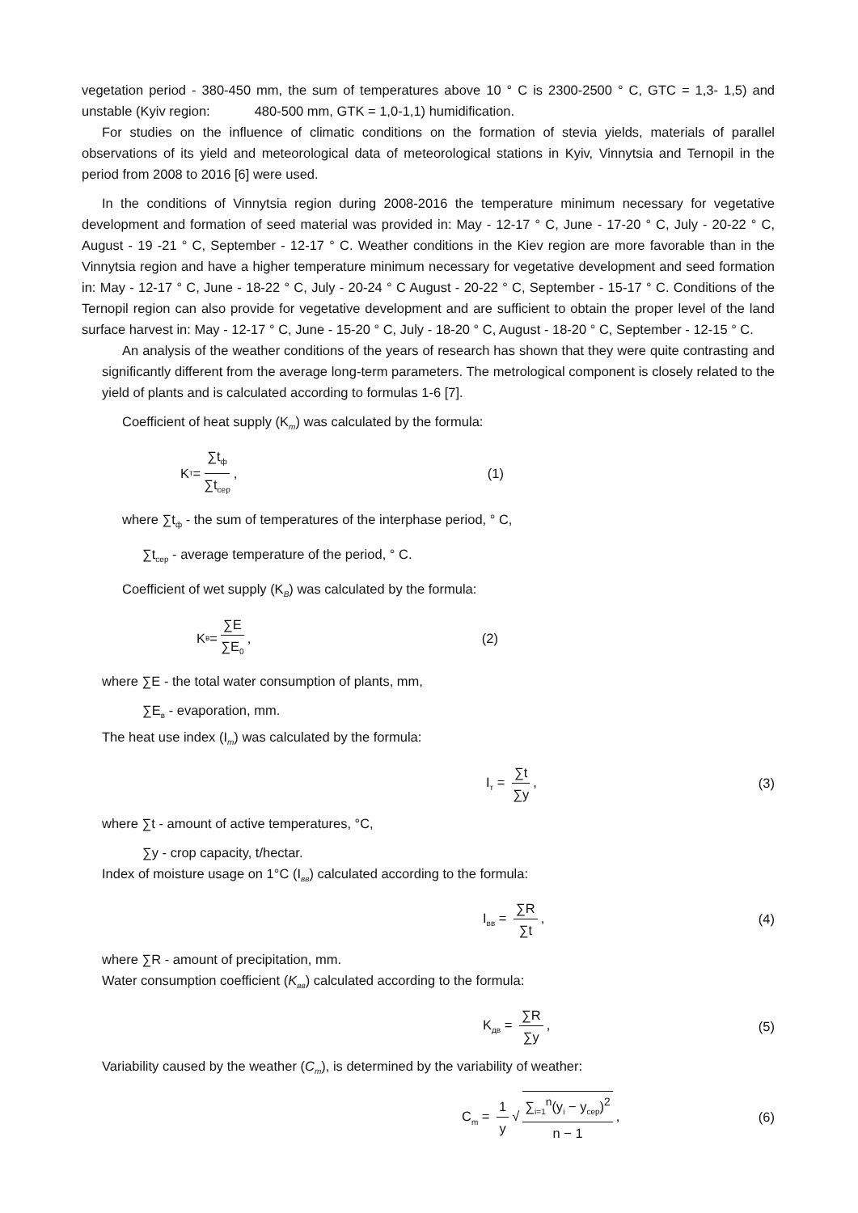vegetation period - 380-450 mm, the sum of temperatures above 10 ° C is 2300-2500 ° C, GTC = 1,3- 1,5) and unstable (Kyiv region: 480-500 mm, GTK = 1,0-1,1) humidification.
For studies on the influence of climatic conditions on the formation of stevia yields, materials of parallel observations of its yield and meteorological data of meteorological stations in Kyiv, Vinnytsia and Ternopil in the period from 2008 to 2016 [6] were used.
In the conditions of Vinnytsia region during 2008-2016 the temperature minimum necessary for vegetative development and formation of seed material was provided in: May - 12-17 ° C, June - 17-20 ° C, July - 20-22 ° C, August - 19 -21 ° C, September - 12-17 ° C. Weather conditions in the Kiev region are more favorable than in the Vinnytsia region and have a higher temperature minimum necessary for vegetative development and seed formation in: May - 12-17 ° C, June - 18-22 ° C, July - 20-24 ° C August - 20-22 ° C, September - 15-17 ° C. Conditions of the Ternopil region can also provide for vegetative development and are sufficient to obtain the proper level of the land surface harvest in: May - 12-17 ° C, June - 15-20 ° C, July - 18-20 ° C, August - 18-20 ° C, September - 12-15 ° C.
An analysis of the weather conditions of the years of research has shown that they were quite contrasting and significantly different from the average long-term parameters. The metrological component is closely related to the yield of plants and is calculated according to formulas 1-6 [7].
Coefficient of heat supply (K<sub>m</sub>) was calculated by the formula:
K<sub>т</sub> = ∑t<sub>ф</sub> ∑t<sub>сер</sub>, (1)
where ∑t<sub>ф</sub> - the sum of temperatures of the interphase period, ° C,
∑t<sub>сер</sub> - average temperature of the period, ° C.
Coefficient of wet supply (K<sub>B</sub>) was calculated by the formula:
K<sub>в</sub> = ∑E ∑E<sub>0</sub>, (2)
where ∑E - the total water consumption of plants, mm,
∑E<sub>в</sub> - evaporation, mm.
The heat use index (I<sub>m</sub>) was calculated by the formula:
I<sub>т</sub> = ∑t ∑y, (3)
where ∑t - amount of active temperatures, °C,
∑y - crop capacity, t/hectar.
Index of moisture usage on 1°C (I<sub>вв</sub>) calculated according to the formula:
I<sub>вв</sub> = ∑R ∑t, (4)
where ∑R - amount of precipitation, mm.
Water consumption coefficient (K<sub>вв</sub>) calculated according to the formula:
K<sub>дв</sub> = ∑R ∑y, (5)
Variability caused by the weather (C<sub>m</sub>), is determined by the variability of weather:
C<sub>m</sub> = 1 y √ ∑<sub>i=1</sub><sup>n</sup>(y<sub>i</sub> − y<sub>сер</sub>)<sup>2</sup> n − 1, (6)